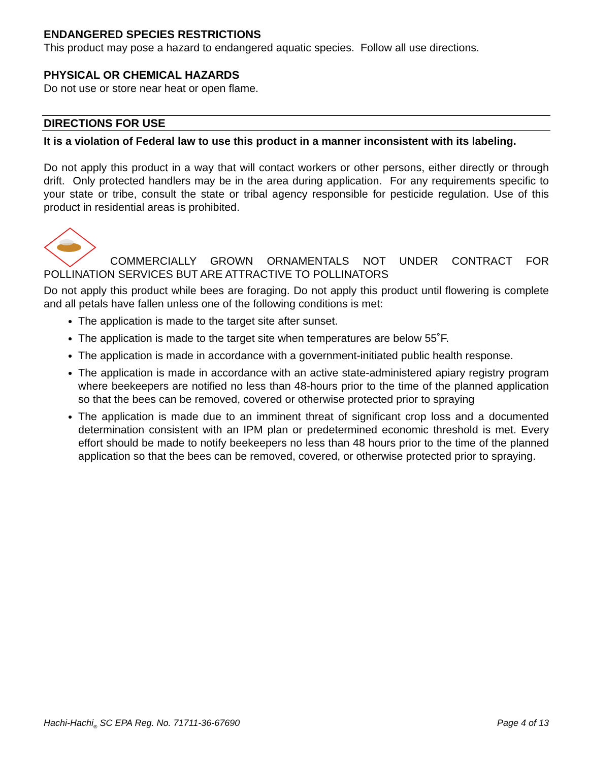ENDANGERED SPECIES RESTRICTIONS
This product may pose a hazard to endangered aquatic species. Follow all use directions.
PHYSICAL OR CHEMICAL HAZARDS
Do not use or store near heat or open flame.
DIRECTIONS FOR USE
It is a violation of Federal law to use this product in a manner inconsistent with its labeling.
Do not apply this product in a way that will contact workers or other persons, either directly or through drift. Only protected handlers may be in the area during application. For any requirements specific to your state or tribe, consult the state or tribal agency responsible for pesticide regulation. Use of this product in residential areas is prohibited.
COMMERCIALLY GROWN ORNAMENTALS NOT UNDER CONTRACT FOR POLLINATION SERVICES BUT ARE ATTRACTIVE TO POLLINATORS
Do not apply this product while bees are foraging. Do not apply this product until flowering is complete and all petals have fallen unless one of the following conditions is met:
The application is made to the target site after sunset.
The application is made to the target site when temperatures are below 55˚F.
The application is made in accordance with a government-initiated public health response.
The application is made in accordance with an active state-administered apiary registry program where beekeepers are notified no less than 48-hours prior to the time of the planned application so that the bees can be removed, covered or otherwise protected prior to spraying
The application is made due to an imminent threat of significant crop loss and a documented determination consistent with an IPM plan or predetermined economic threshold is met. Every effort should be made to notify beekeepers no less than 48 hours prior to the time of the planned application so that the bees can be removed, covered, or otherwise protected prior to spraying.
Hachi-Hachi<sub>®</sub> SC EPA Reg. No. 71711-36-67690 Page 4 of 13